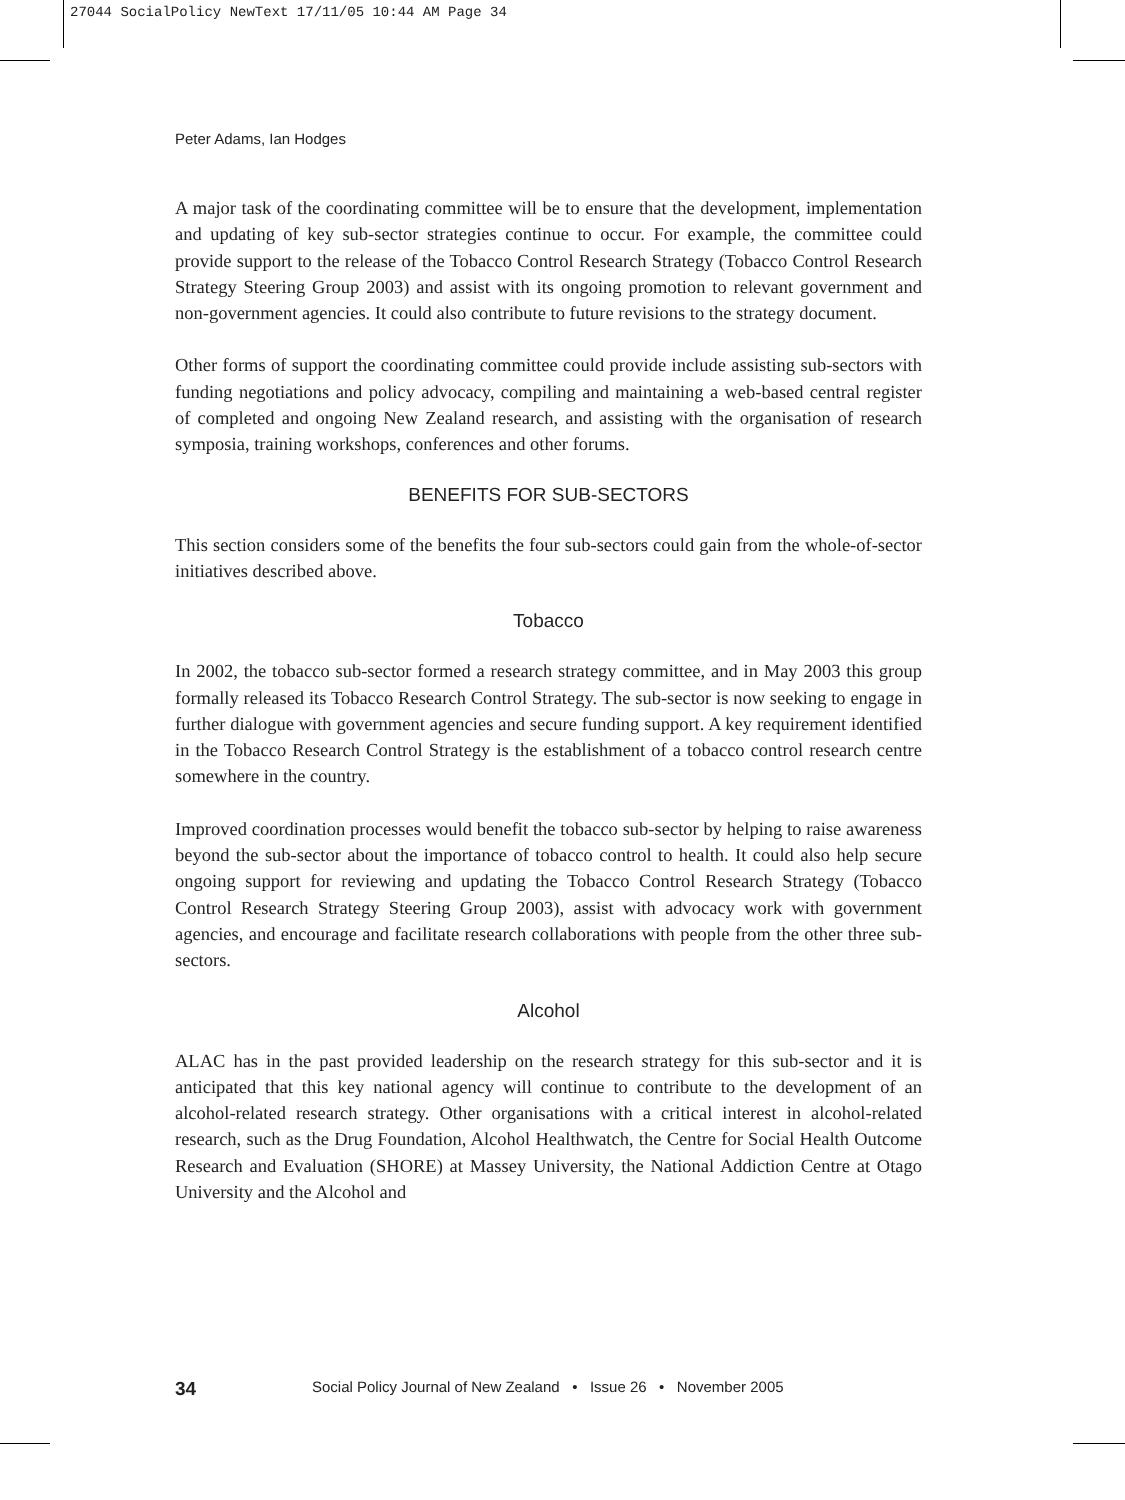27044 SocialPolicy NewText 17/11/05 10:44 AM Page 34
Peter Adams, Ian Hodges
A major task of the coordinating committee will be to ensure that the development, implementation and updating of key sub-sector strategies continue to occur. For example, the committee could provide support to the release of the Tobacco Control Research Strategy (Tobacco Control Research Strategy Steering Group 2003) and assist with its ongoing promotion to relevant government and non-government agencies. It could also contribute to future revisions to the strategy document.
Other forms of support the coordinating committee could provide include assisting sub-sectors with funding negotiations and policy advocacy, compiling and maintaining a web-based central register of completed and ongoing New Zealand research, and assisting with the organisation of research symposia, training workshops, conferences and other forums.
BENEFITS FOR SUB-SECTORS
This section considers some of the benefits the four sub-sectors could gain from the whole-of-sector initiatives described above.
Tobacco
In 2002, the tobacco sub-sector formed a research strategy committee, and in May 2003 this group formally released its Tobacco Research Control Strategy. The sub-sector is now seeking to engage in further dialogue with government agencies and secure funding support. A key requirement identified in the Tobacco Research Control Strategy is the establishment of a tobacco control research centre somewhere in the country.
Improved coordination processes would benefit the tobacco sub-sector by helping to raise awareness beyond the sub-sector about the importance of tobacco control to health. It could also help secure ongoing support for reviewing and updating the Tobacco Control Research Strategy (Tobacco Control Research Strategy Steering Group 2003), assist with advocacy work with government agencies, and encourage and facilitate research collaborations with people from the other three sub-sectors.
Alcohol
ALAC has in the past provided leadership on the research strategy for this sub-sector and it is anticipated that this key national agency will continue to contribute to the development of an alcohol-related research strategy. Other organisations with a critical interest in alcohol-related research, such as the Drug Foundation, Alcohol Healthwatch, the Centre for Social Health Outcome Research and Evaluation (SHORE) at Massey University, the National Addiction Centre at Otago University and the Alcohol and
34 Social Policy Journal of New Zealand • Issue 26 • November 2005